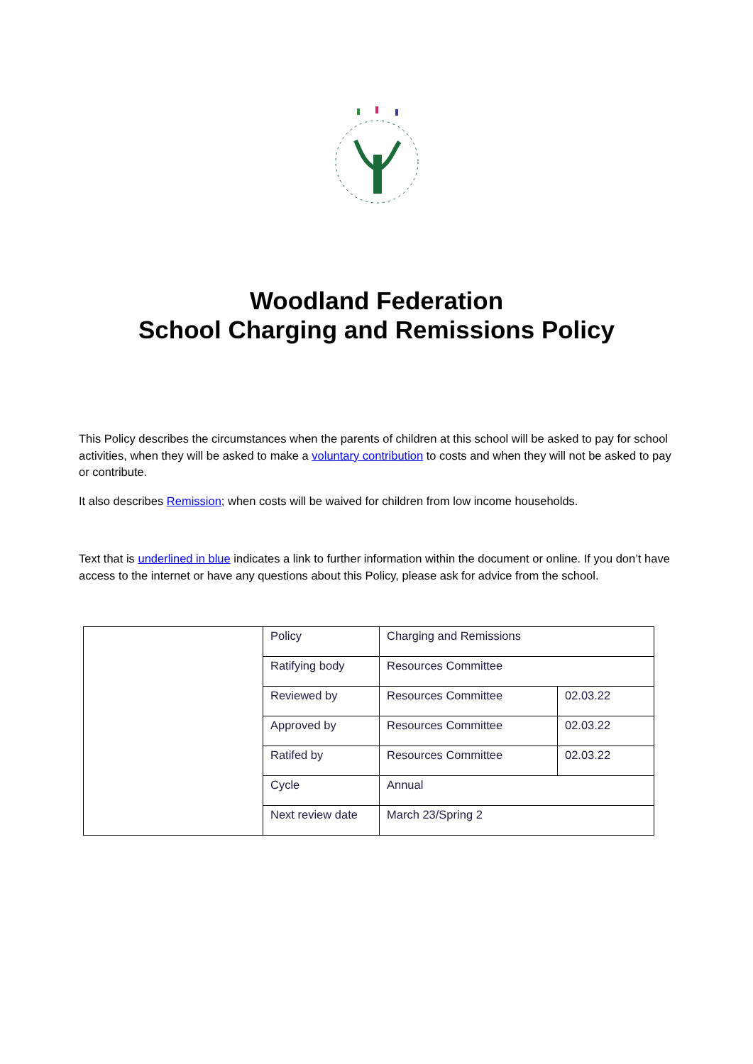Woodland Federation
School Charging and Remissions Policy
This Policy describes the circumstances when the parents of children at this school will be asked to pay for school activities, when they will be asked to make a voluntary contribution to costs and when they will not be asked to pay or contribute.
It also describes Remission; when costs will be waived for children from low income households.
Text that is underlined in blue indicates a link to further information within the document or online. If you don’t have access to the internet or have any questions about this Policy, please ask for advice from the school.
| | Policy | Charging and Remissions | |
| | Ratifying body | Resources Committee | |
| | Reviewed by | Resources Committee | 02.03.22 |
| | Approved by | Resources Committee | 02.03.22 |
| | Ratifed by | Resources Committee | 02.03.22 |
| | Cycle | Annual | |
| | Next review date | March 23/Spring 2 | |